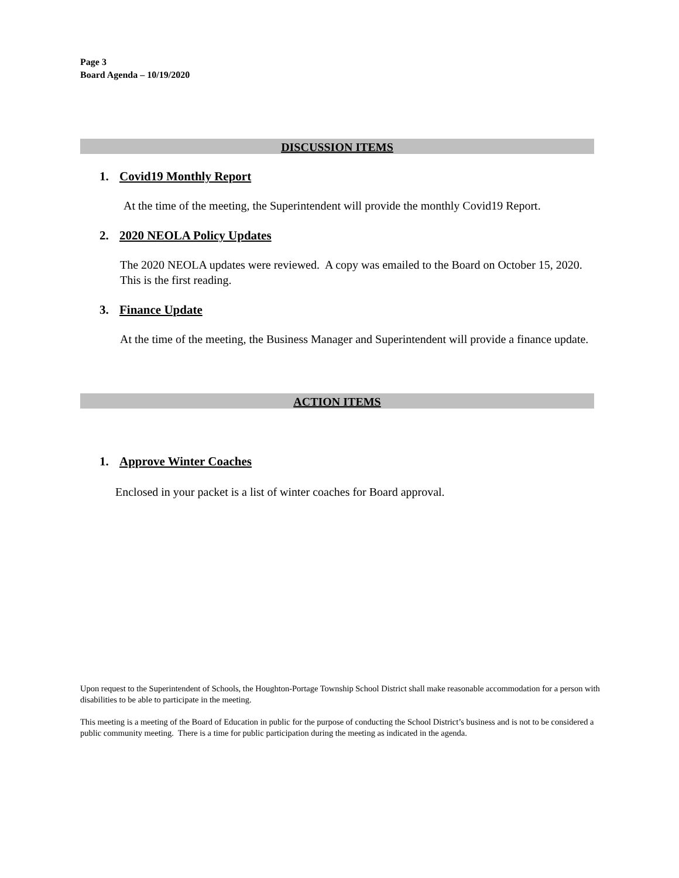Page 3
Board Agenda – 10/19/2020
DISCUSSION ITEMS
1. Covid19 Monthly Report
At the time of the meeting, the Superintendent will provide the monthly Covid19 Report.
2. 2020 NEOLA Policy Updates
The 2020 NEOLA updates were reviewed. A copy was emailed to the Board on October 15, 2020. This is the first reading.
3. Finance Update
At the time of the meeting, the Business Manager and Superintendent will provide a finance update.
ACTION ITEMS
1. Approve Winter Coaches
Enclosed in your packet is a list of winter coaches for Board approval.
Upon request to the Superintendent of Schools, the Houghton-Portage Township School District shall make reasonable accommodation for a person with disabilities to be able to participate in the meeting.
This meeting is a meeting of the Board of Education in public for the purpose of conducting the School District’s business and is not to be considered a public community meeting. There is a time for public participation during the meeting as indicated in the agenda.